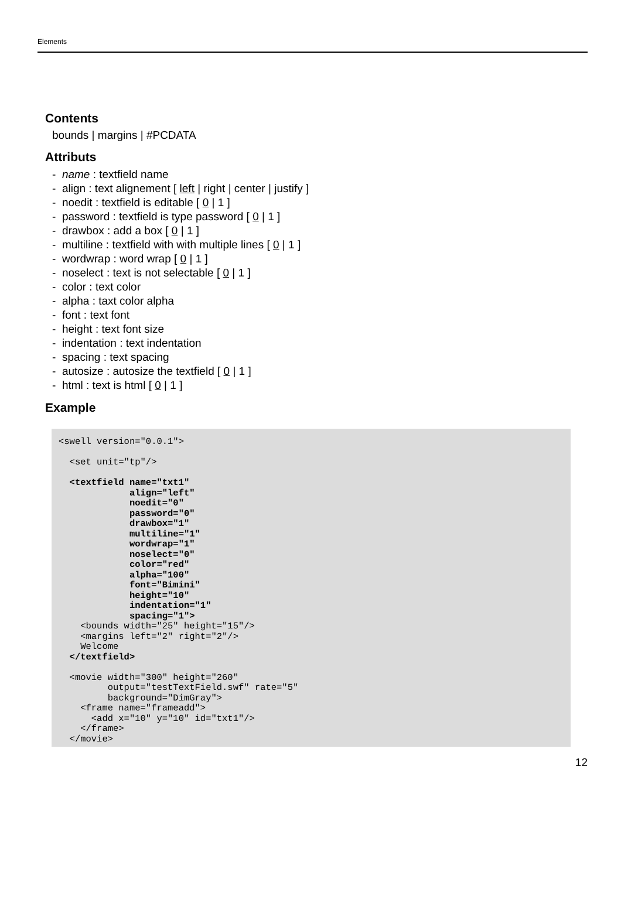Elements
Contents
bounds | margins | #PCDATA
Attributs
- name : textfield name
- align : text alignement [ left | right | center | justify ]
- noedit : textfield is editable [ 0 | 1 ]
- password : textfield is type password [ 0 | 1 ]
- drawbox : add a box [ 0 | 1 ]
- multiline : textfield with with multiple lines [ 0 | 1 ]
- wordwrap : word wrap [ 0 | 1 ]
- noselect : text is not selectable [ 0 | 1 ]
- color : text color
- alpha : taxt color alpha
- font : text font
- height : text font size
- indentation : text indentation
- spacing : text spacing
- autosize : autosize the textfield [ 0 | 1 ]
- html : text is html [ 0 | 1 ]
Example
<swell version="0.0.1">

  <set unit="tp"/>

  <textfield name="txt1"
             align="left"
             noedit="0"
             password="0"
             drawbox="1"
             multiline="1"
             wordwrap="1"
             noselect="0"
             color="red"
             alpha="100"
             font="Bimini"
             height="10"
             indentation="1"
             spacing="1">
    <bounds width="25" height="15"/>
    <margins left="2" right="2"/>
    Welcome
  </textfield>

  <movie width="300" height="260"
         output="testTextField.swf" rate="5"
         background="DimGray">
    <frame name="frameadd">
      <add x="10" y="10" id="txt1"/>
    </frame>
  </movie>
12